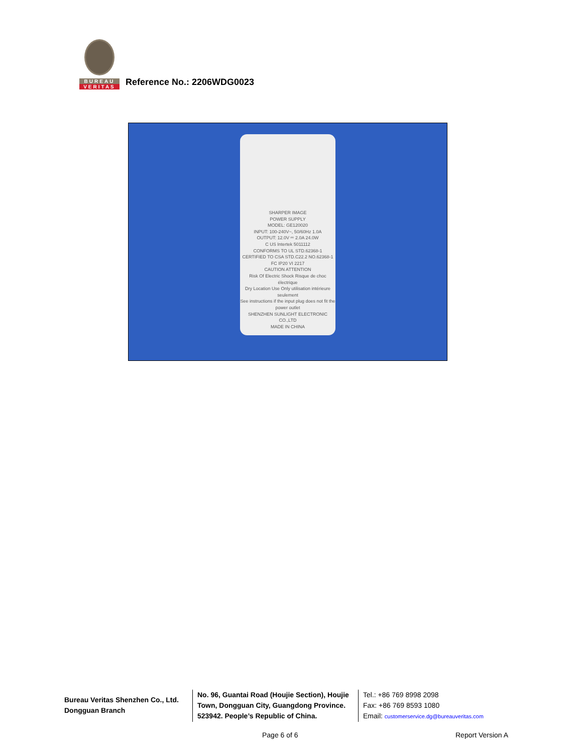BUREAU
VERITAS
Reference No.: 2206WDG0023
SHARPER IMAGE
POWER SUPPLY
MODEL: GE120020
INPUT: 100-240V~, 50/60Hz 1.0A
OUTPUT: 12.0V ⎓ 2.0A 24.0W
C US Intertek 5011112
CONFORMS TO UL STD.62368-1
CERTIFIED TO CSA STD.C22.2 NO.62368-1
FC IP20 VI 2217
CAUTION ATTENTION
Risk Of Electric Shock Risque de choc électrique
Dry Location Use Only utilisation intérieure seulement
See instructions if the input plug does not fit the power outlet
SHENZHEN SUNLIGHT ELECTRONIC CO.,LTD
MADE IN CHINA
Bureau Veritas Shenzhen Co., Ltd.
Dongguan Branch
No. 96, Guantai Road (Houjie Section), Houjie Town, Dongguan City, Guangdong Province. 523942. People’s Republic of China.
Tel.: +86 769 8998 2098
Fax: +86 769 8593 1080
Email: customerservice.dg@bureauveritas.com
Page 6 of 6 Report Version A